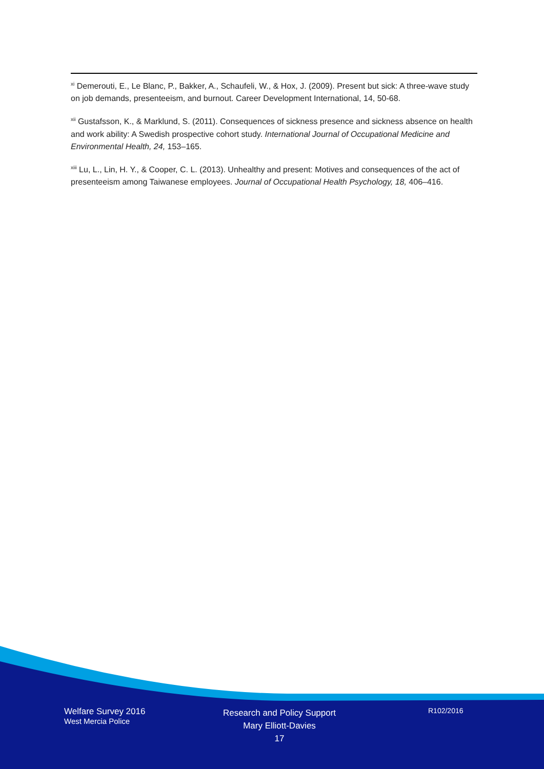<sup>xi</sup> Demerouti, E., Le Blanc, P., Bakker, A., Schaufeli, W., & Hox, J. (2009). Present but sick: A three-wave study on job demands, presenteeism, and burnout. Career Development International, 14, 50-68.
<sup>xii</sup> Gustafsson, K., & Marklund, S. (2011). Consequences of sickness presence and sickness absence on health and work ability: A Swedish prospective cohort study. International Journal of Occupational Medicine and Environmental Health, 24, 153–165.
<sup>xiii</sup> Lu, L., Lin, H. Y., & Cooper, C. L. (2013). Unhealthy and present: Motives and consequences of the act of presenteeism among Taiwanese employees. Journal of Occupational Health Psychology, 18, 406–416.
Welfare Survey 2016
West Mercia Police
Research and Policy Support
Mary Elliott-Davies
17
R102/2016